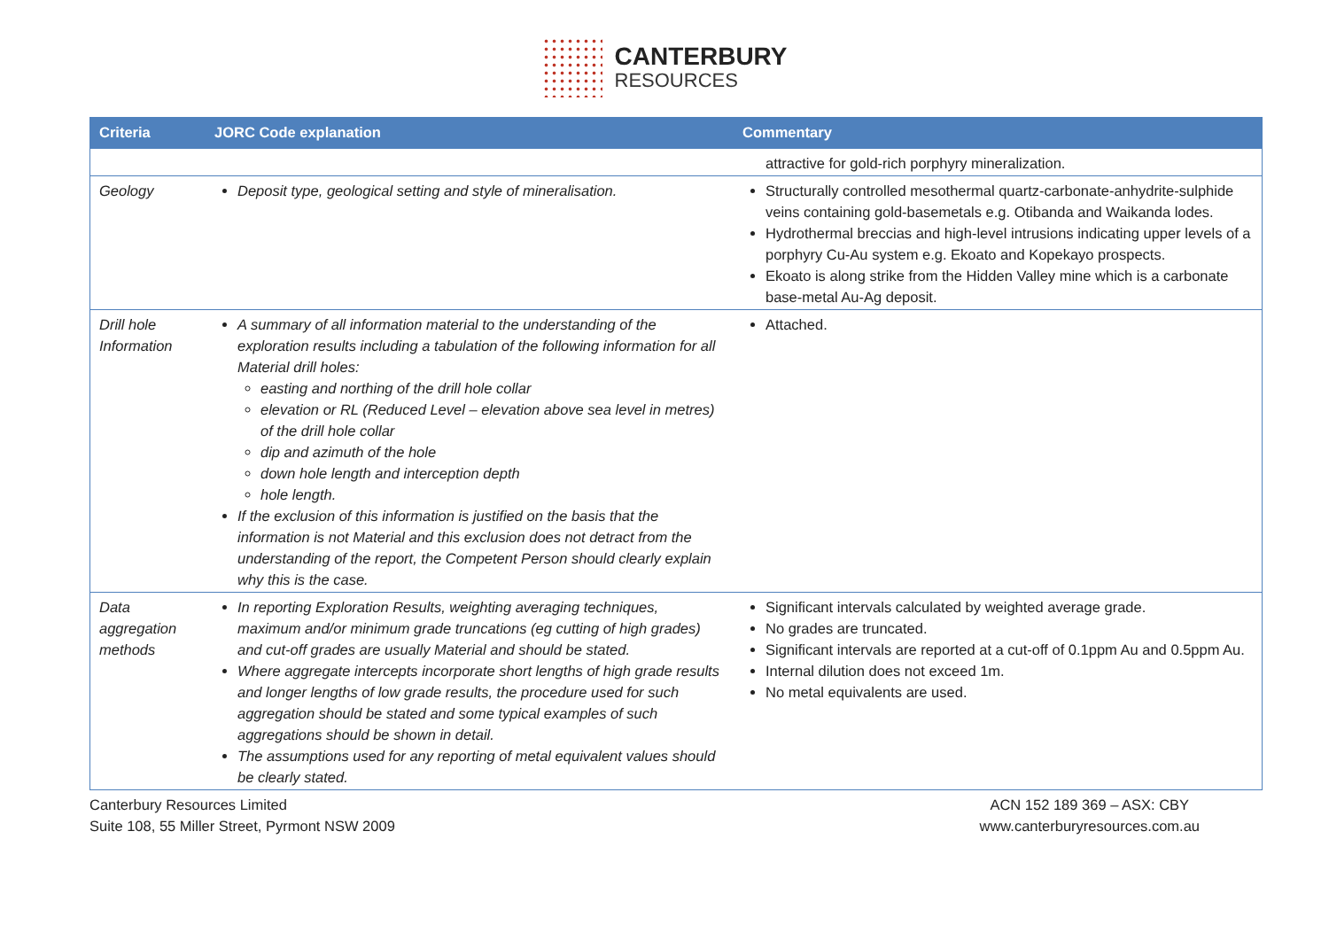CANTERBURY
RESOURCES
| Criteria | JORC Code explanation | Commentary |
| --- | --- | --- |
| | | attractive for gold-rich porphyry mineralization. |
| Geology | Deposit type, geological setting and style of mineralisation. | Structurally controlled mesothermal quartz-carbonate-anhydrite-sulphide veins containing gold-basemetals e.g. Otibanda and Waikanda lodes. Hydrothermal breccias and high-level intrusions indicating upper levels of a porphyry Cu-Au system e.g. Ekoato and Kopekayo prospects. Ekoato is along strike from the Hidden Valley mine which is a carbonate base-metal Au-Ag deposit. |
| Drill hole Information | A summary of all information material to the understanding of the exploration results including a tabulation of the following information for all Material drill holes: easting and northing of the drill hole collar elevation or RL (Reduced Level – elevation above sea level in metres) of the drill hole collar dip and azimuth of the hole down hole length and interception depth hole length. If the exclusion of this information is justified on the basis that the information is not Material and this exclusion does not detract from the understanding of the report, the Competent Person should clearly explain why this is the case. | Attached. |
| Data aggregation methods | In reporting Exploration Results, weighting averaging techniques, maximum and/or minimum grade truncations (eg cutting of high grades) and cut-off grades are usually Material and should be stated. Where aggregate intercepts incorporate short lengths of high grade results and longer lengths of low grade results, the procedure used for such aggregation should be stated and some typical examples of such aggregations should be shown in detail. The assumptions used for any reporting of metal equivalent values should be clearly stated. | Significant intervals calculated by weighted average grade. No grades are truncated. Significant intervals are reported at a cut-off of 0.1ppm Au and 0.5ppm Au. Internal dilution does not exceed 1m. No metal equivalents are used. |
Canterbury Resources Limited
Suite 108, 55 Miller Street, Pyrmont NSW 2009
ACN 152 189 369 – ASX: CBY
www.canterburyresources.com.au